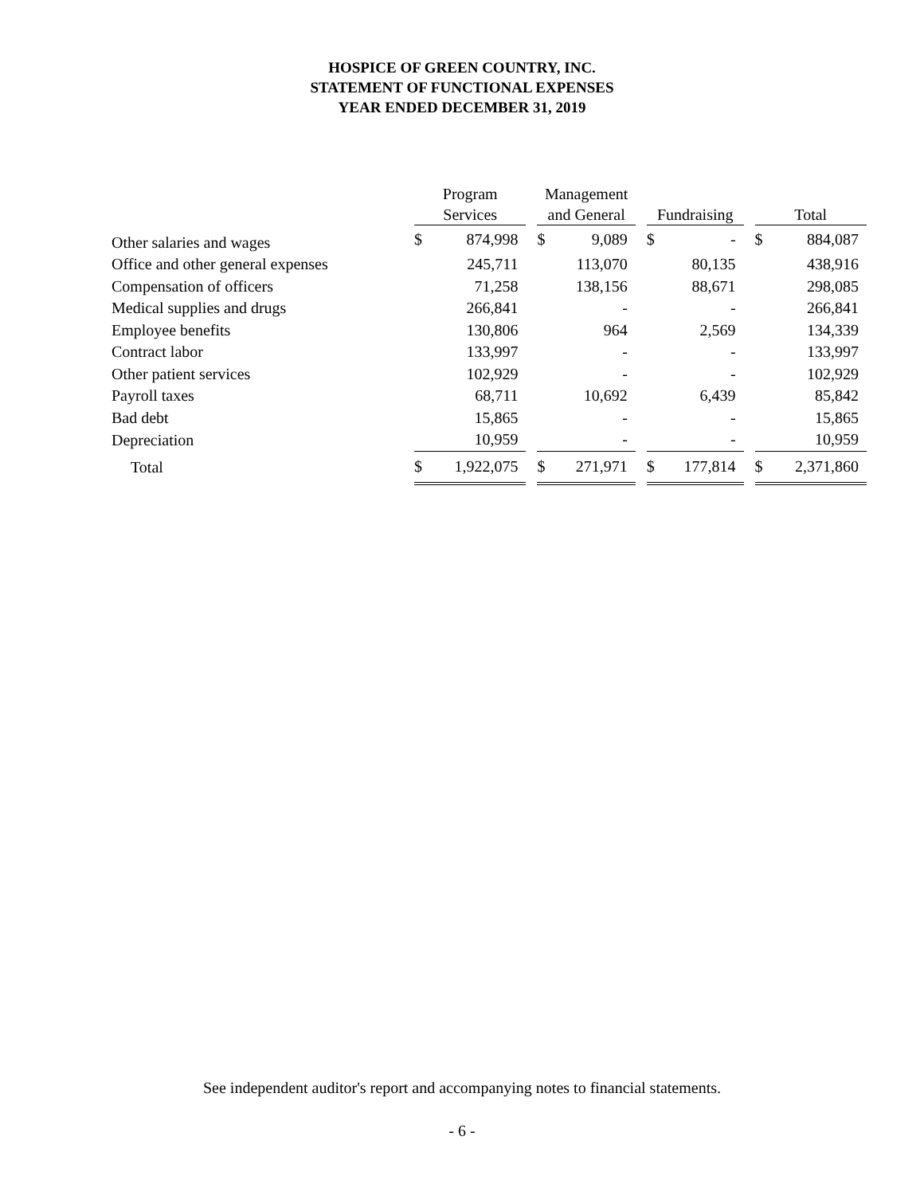HOSPICE OF GREEN COUNTRY, INC.
STATEMENT OF FUNCTIONAL EXPENSES
YEAR ENDED DECEMBER 31, 2019
| | Program Services | | | Management and General | | | Fundraising | | | Total | |
| --- | --- | --- | --- | --- | --- | --- | --- | --- | --- | --- | --- |
| Other salaries and wages | $ | 874,998 | | $ | 9,089 | | $ | - | | $ | 884,087 |
| Office and other general expenses | | 245,711 | | | 113,070 | | | 80,135 | | | 438,916 |
| Compensation of officers | | 71,258 | | | 138,156 | | | 88,671 | | | 298,085 |
| Medical supplies and drugs | | 266,841 | | | - | | | - | | | 266,841 |
| Employee benefits | | 130,806 | | | 964 | | | 2,569 | | | 134,339 |
| Contract labor | | 133,997 | | | - | | | - | | | 133,997 |
| Other patient services | | 102,929 | | | - | | | - | | | 102,929 |
| Payroll taxes | | 68,711 | | | 10,692 | | | 6,439 | | | 85,842 |
| Bad debt | | 15,865 | | | - | | | - | | | 15,865 |
| Depreciation | | 10,959 | | | - | | | - | | | 10,959 |
| Total | $ | 1,922,075 | | $ | 271,971 | | $ | 177,814 | | $ | 2,371,860 |
See independent auditor's report and accompanying notes to financial statements.
- 6 -